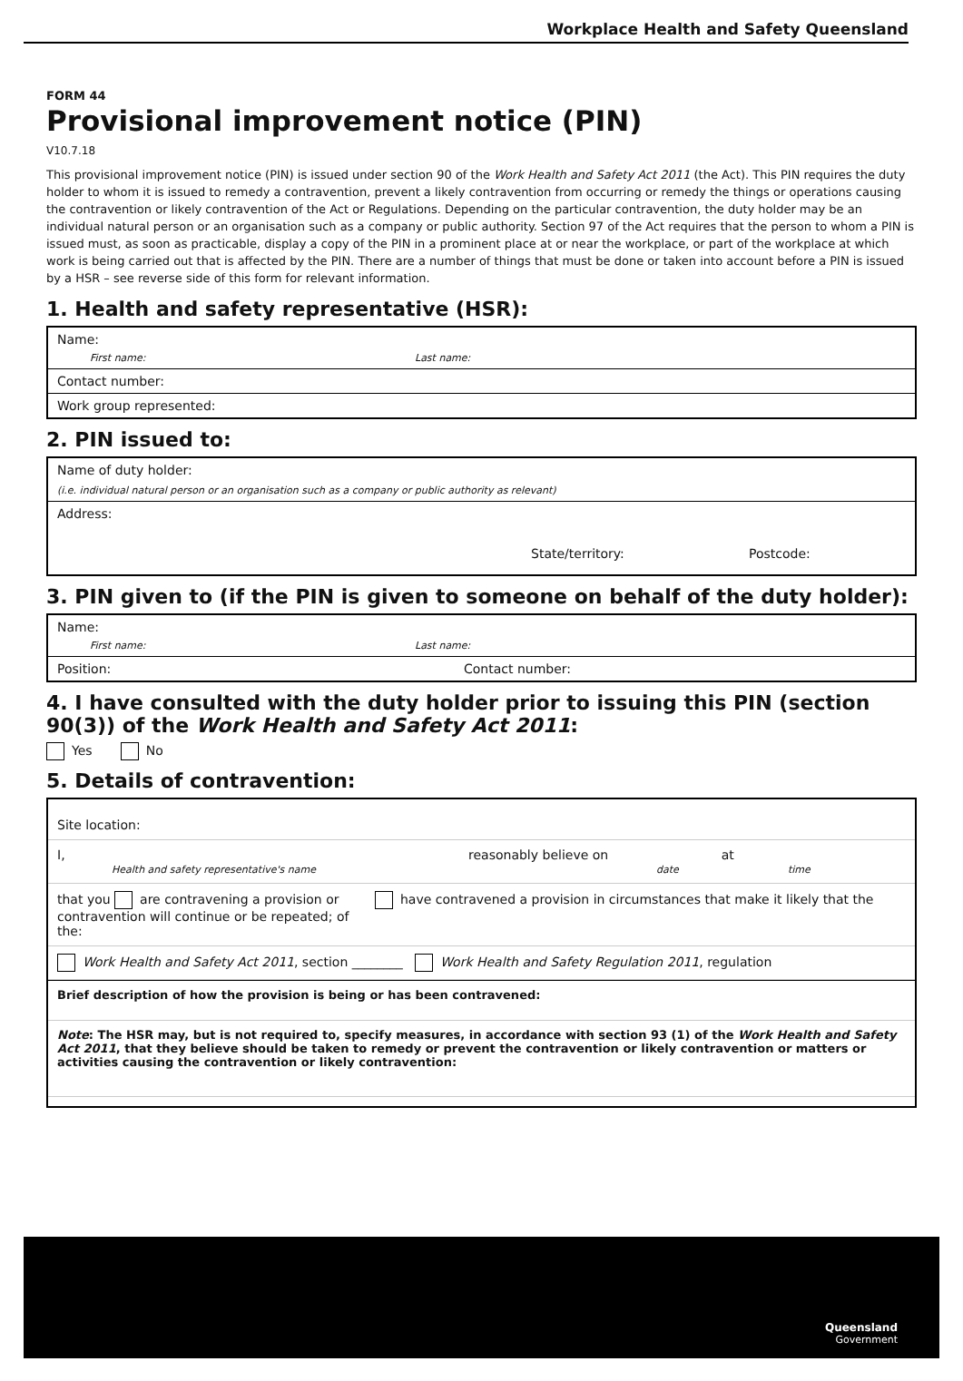Workplace Health and Safety Queensland
FORM 44
Provisional improvement notice (PIN)
V10.7.18
This provisional improvement notice (PIN) is issued under section 90 of the Work Health and Safety Act 2011 (the Act). This PIN requires the duty holder to whom it is issued to remedy a contravention, prevent a likely contravention from occurring or remedy the things or operations causing the contravention or likely contravention of the Act or Regulations. Depending on the particular contravention, the duty holder may be an individual natural person or an organisation such as a company or public authority. Section 97 of the Act requires that the person to whom a PIN is issued must, as soon as practicable, display a copy of the PIN in a prominent place at or near the workplace, or part of the workplace at which work is being carried out that is affected by the PIN. There are a number of things that must be done or taken into account before a PIN is issued by a HSR – see reverse side of this form for relevant information.
1. Health and safety representative (HSR):
Name:
First name: Last name:
Contact number:
Work group represented:
2. PIN issued to:
Name of duty holder:
(i.e. individual natural person or an organisation such as a company or public authority as relevant)
Address:
State/territory: Postcode:
3. PIN given to (if the PIN is given to someone on behalf of the duty holder):
Name:
First name: Last name:
Position: Contact number:
4. I have consulted with the duty holder prior to issuing this PIN (section 90(3)) of the Work Health and Safety Act 2011:
Yes No
5. Details of contravention:
Site location:
I, reasonably believe on at
Health and safety representative's name date time
that you are contravening a provision or contravention will continue or be repeated; of the: have contravened a provision in circumstances that make it likely that the
Work Health and Safety Act 2011, section ________ Work Health and Safety Regulation 2011, regulation
Brief description of how the provision is being or has been contravened:
Note: The HSR may, but is not required to, specify measures, in accordance with section 93 (1) of the Work Health and Safety Act 2011, that they believe should be taken to remedy or prevent the contravention or likely contravention or matters or activities causing the contravention or likely contravention:
Queensland
Government